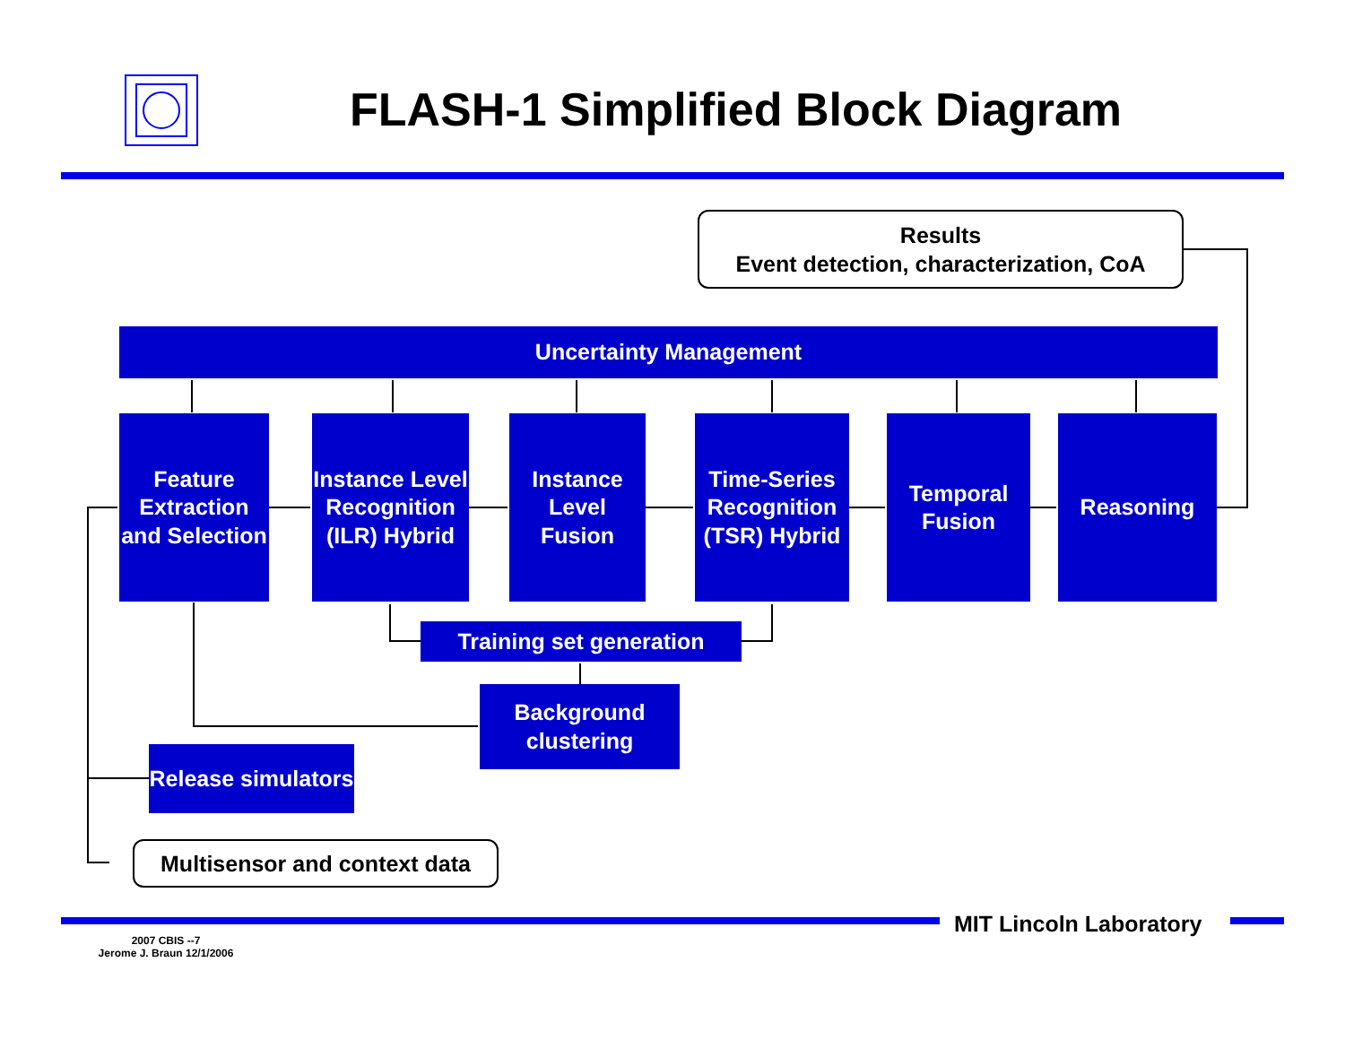FLASH-1 Simplified Block Diagram
Results
Event detection, characterization, CoA
Uncertainty Management
Feature Extraction and Selection
Instance Level Recognition (ILR) Hybrid
Instance Level Fusion
Time-Series Recognition (TSR) Hybrid
Temporal Fusion
Reasoning
Training set generation
Background clustering
Release simulators
Multisensor and context data
MIT Lincoln Laboratory
2007 CBIS --7
Jerome J. Braun 12/1/2006